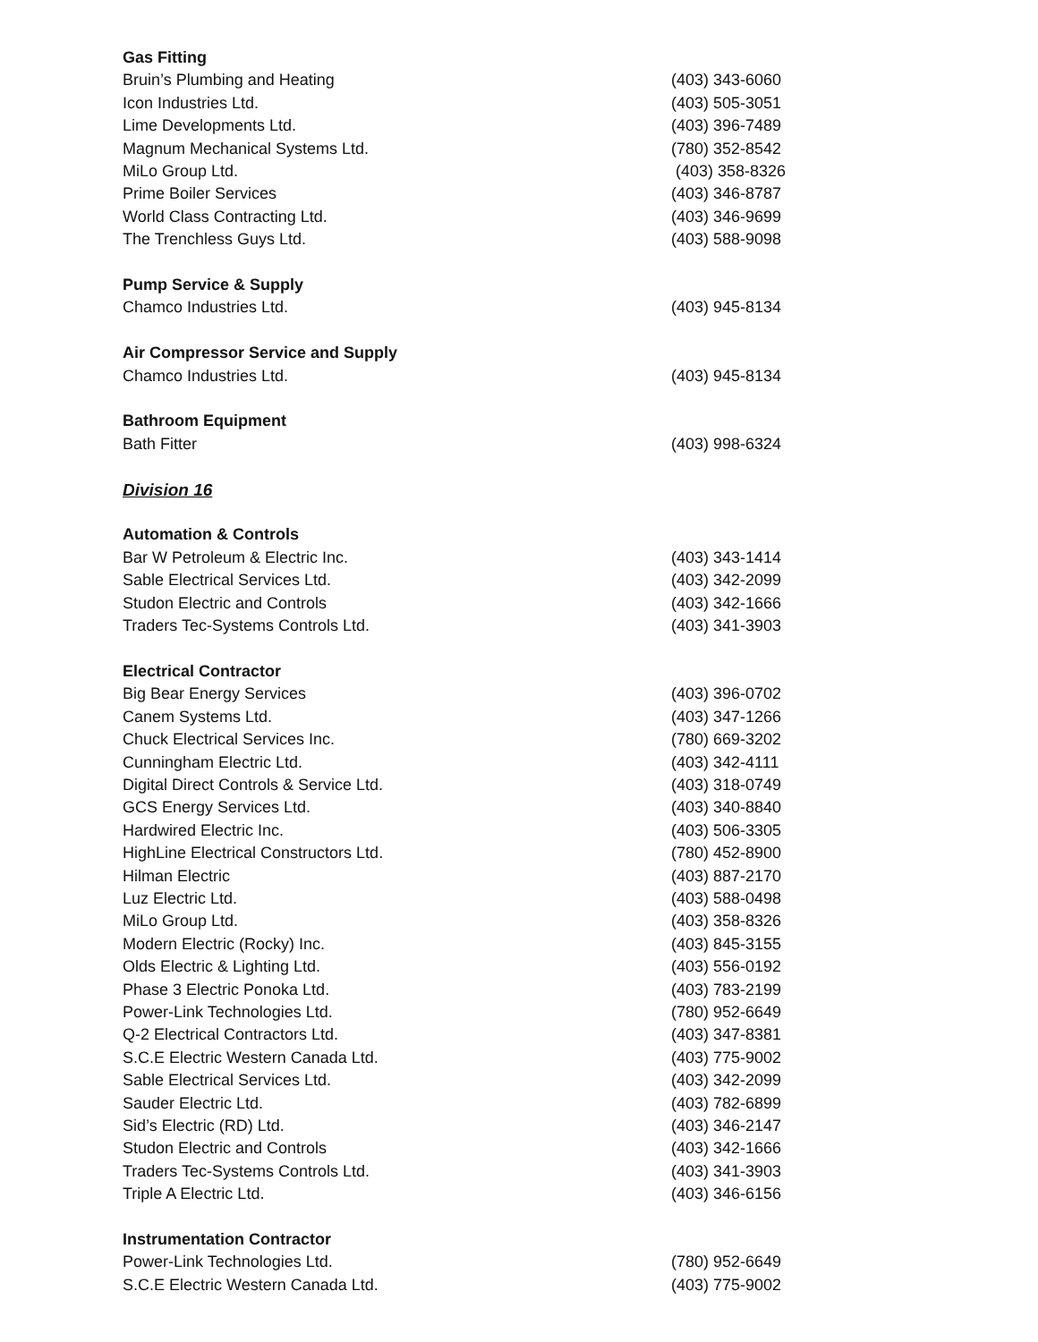| Gas Fitting | |
| Bruin’s Plumbing and Heating | (403) 343-6060 |
| Icon Industries Ltd. | (403) 505-3051 |
| Lime Developments Ltd. | (403) 396-7489 |
| Magnum Mechanical Systems Ltd. | (780) 352-8542 |
| MiLo Group Ltd. | (403) 358-8326 |
| Prime Boiler Services | (403) 346-8787 |
| World Class Contracting Ltd. | (403) 346-9699 |
| The Trenchless Guys Ltd. | (403) 588-9098 |
| Pump Service & Supply | |
| Chamco Industries Ltd. | (403) 945-8134 |
| Air Compressor Service and Supply | |
| Chamco Industries Ltd. | (403) 945-8134 |
| Bathroom Equipment | |
| Bath Fitter | (403) 998-6324 |
| Division 16 | |
| Automation & Controls | |
| Bar W Petroleum & Electric Inc. | (403) 343-1414 |
| Sable Electrical Services Ltd. | (403) 342-2099 |
| Studon Electric and Controls | (403) 342-1666 |
| Traders Tec-Systems Controls Ltd. | (403) 341-3903 |
| Electrical Contractor | |
| Big Bear Energy Services | (403) 396-0702 |
| Canem Systems Ltd. | (403) 347-1266 |
| Chuck Electrical Services Inc. | (780) 669-3202 |
| Cunningham Electric Ltd. | (403) 342-4111 |
| Digital Direct Controls & Service Ltd. | (403) 318-0749 |
| GCS Energy Services Ltd. | (403) 340-8840 |
| Hardwired Electric Inc. | (403) 506-3305 |
| HighLine Electrical Constructors Ltd. | (780) 452-8900 |
| Hilman Electric | (403) 887-2170 |
| Luz Electric Ltd. | (403) 588-0498 |
| MiLo Group Ltd. | (403) 358-8326 |
| Modern Electric (Rocky) Inc. | (403) 845-3155 |
| Olds Electric & Lighting Ltd. | (403) 556-0192 |
| Phase 3 Electric Ponoka Ltd. | (403) 783-2199 |
| Power-Link Technologies Ltd. | (780) 952-6649 |
| Q-2 Electrical Contractors Ltd. | (403) 347-8381 |
| S.C.E Electric Western Canada Ltd. | (403) 775-9002 |
| Sable Electrical Services Ltd. | (403) 342-2099 |
| Sauder Electric Ltd. | (403) 782-6899 |
| Sid’s Electric (RD) Ltd. | (403) 346-2147 |
| Studon Electric and Controls | (403) 342-1666 |
| Traders Tec-Systems Controls Ltd. | (403) 341-3903 |
| Triple A Electric Ltd. | (403) 346-6156 |
| Instrumentation Contractor | |
| Power-Link Technologies Ltd. | (780) 952-6649 |
| S.C.E Electric Western Canada Ltd. | (403) 775-9002 |